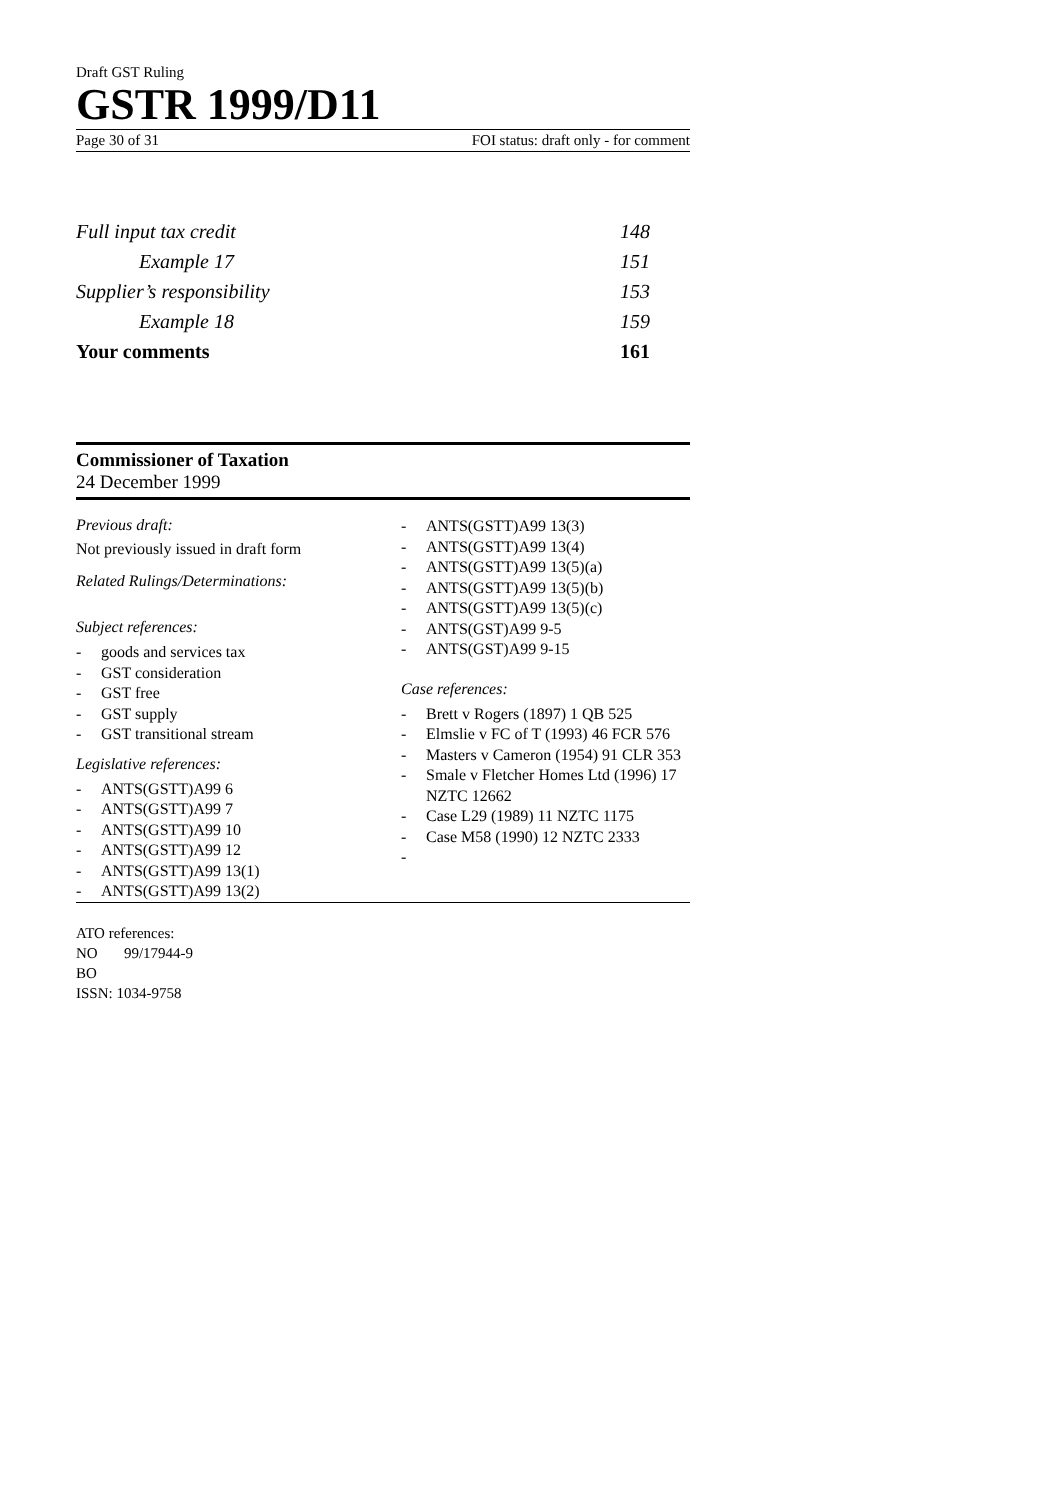Draft GST Ruling
GSTR 1999/D11
Page 30 of 31 FOI status: draft only - for comment
Full input tax credit 148
Example 17 151
Supplier’s responsibility 153
Example 18 159
Your comments 161
Commissioner of Taxation
24 December 1999
Previous draft:
Not previously issued in draft form
Related Rulings/Determinations:
Subject references:
- goods and services tax
- GST consideration
- GST free
- GST supply
- GST transitional stream
Legislative references:
- ANTS(GSTT)A99 6
- ANTS(GSTT)A99 7
- ANTS(GSTT)A99 10
- ANTS(GSTT)A99 12
- ANTS(GSTT)A99 13(1)
- ANTS(GSTT)A99 13(2)
- ANTS(GSTT)A99 13(3)
- ANTS(GSTT)A99 13(4)
- ANTS(GSTT)A99 13(5)(a)
- ANTS(GSTT)A99 13(5)(b)
- ANTS(GSTT)A99 13(5)(c)
- ANTS(GST)A99 9-5
- ANTS(GST)A99 9-15
Case references:
- Brett v Rogers (1897) 1 QB 525
- Elmslie v FC of T (1993) 46 FCR 576
- Masters v Cameron (1954) 91 CLR 353
- Smale v Fletcher Homes Ltd (1996) 17 NZTC 12662
- Case L29 (1989) 11 NZTC 1175
- Case M58 (1990) 12 NZTC 2333
-
ATO references:
NO 99/17944-9
BO
ISSN: 1034-9758